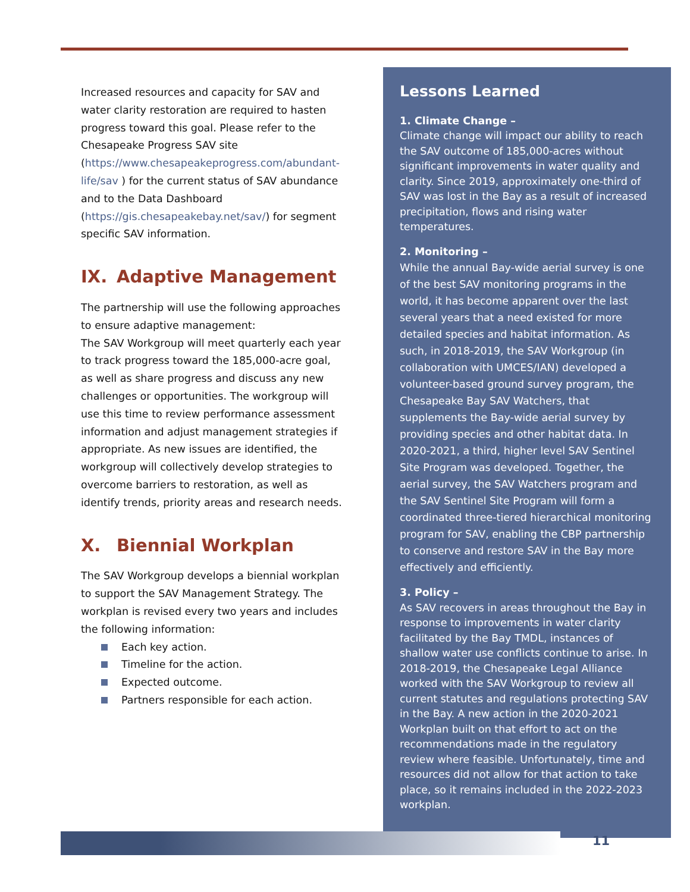Increased resources and capacity for SAV and water clarity restoration are required to hasten progress toward this goal. Please refer to the Chesapeake Progress SAV site (https://www.chesapeakeprogress.com/abundant-life/sav ) for the current status of SAV abundance and to the Data Dashboard (https://gis.chesapeakebay.net/sav/) for segment specific SAV information.
IX. Adaptive Management
The partnership will use the following approaches to ensure adaptive management:
The SAV Workgroup will meet quarterly each year to track progress toward the 185,000-acre goal, as well as share progress and discuss any new challenges or opportunities. The workgroup will use this time to review performance assessment information and adjust management strategies if appropriate. As new issues are identified, the workgroup will collectively develop strategies to overcome barriers to restoration, as well as identify trends, priority areas and research needs.
X. Biennial Workplan
The SAV Workgroup develops a biennial workplan to support the SAV Management Strategy. The workplan is revised every two years and includes the following information:
Each key action.
Timeline for the action.
Expected outcome.
Partners responsible for each action.
Lessons Learned
1. Climate Change –
Climate change will impact our ability to reach the SAV outcome of 185,000-acres without significant improvements in water quality and clarity. Since 2019, approximately one-third of SAV was lost in the Bay as a result of increased precipitation, flows and rising water temperatures.
2. Monitoring –
While the annual Bay-wide aerial survey is one of the best SAV monitoring programs in the world, it has become apparent over the last several years that a need existed for more detailed species and habitat information. As such, in 2018-2019, the SAV Workgroup (in collaboration with UMCES/IAN) developed a volunteer-based ground survey program, the Chesapeake Bay SAV Watchers, that supplements the Bay-wide aerial survey by providing species and other habitat data. In 2020-2021, a third, higher level SAV Sentinel Site Program was developed. Together, the aerial survey, the SAV Watchers program and the SAV Sentinel Site Program will form a coordinated three-tiered hierarchical monitoring program for SAV, enabling the CBP partnership to conserve and restore SAV in the Bay more effectively and efficiently.
3. Policy –
As SAV recovers in areas throughout the Bay in response to improvements in water clarity facilitated by the Bay TMDL, instances of shallow water use conflicts continue to arise. In 2018-2019, the Chesapeake Legal Alliance worked with the SAV Workgroup to review all current statutes and regulations protecting SAV in the Bay. A new action in the 2020-2021 Workplan built on that effort to act on the recommendations made in the regulatory review where feasible. Unfortunately, time and resources did not allow for that action to take place, so it remains included in the 2022-2023 workplan.
11